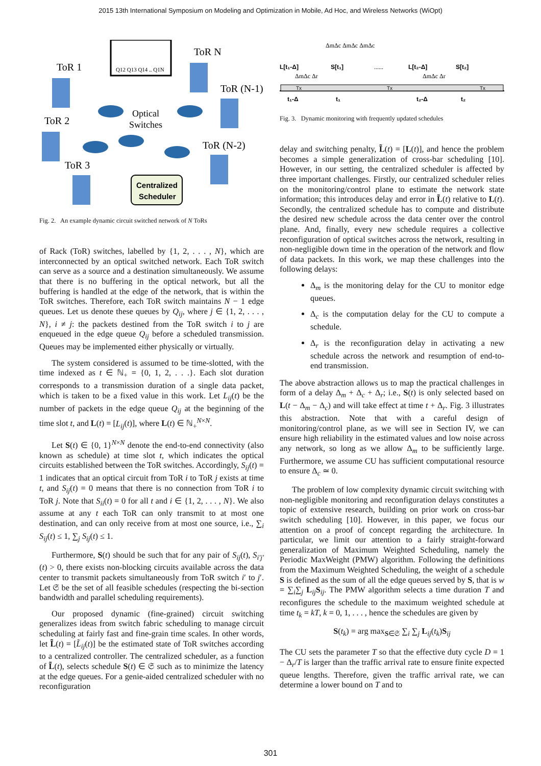2015 13th International Symposium on Modeling and Optimization in Mobile, Ad Hoc, and Wireless Networks (WiOpt)
Q12 Q13 Q14 .. Q1N
ToR 1
ToR N
ToR (N-1)
ToR 2
ToR (N-2)
ToR 3
Optical
Switches
Centralized
Scheduler
Fig. 2. An example dynamic circuit switched network of N ToRs
of Rack (ToR) switches, labelled by {1, 2, . . . , N}, which are interconnected by an optical switched network. Each ToR switch can serve as a source and a destination simultaneously. We assume that there is no buffering in the optical network, but all the buffering is handled at the edge of the network, that is within the ToR switches. Therefore, each ToR switch maintains N − 1 edge queues. Let us denote these queues by Q<sub>ij</sub>, where j ∈ {1, 2, . . . , N}, i ≠ j: the packets destined from the ToR switch i to j are enqueued in the edge queue Q<sub>ij</sub> before a scheduled transmission. Queues may be implemented either physically or virtually.
The system considered is assumed to be time-slotted, with the time indexed as t ∈ ℕ<sub>+</sub> = {0, 1, 2, . . .}. Each slot duration corresponds to a transmission duration of a single data packet, which is taken to be a fixed value in this work. Let L<sub>ij</sub>(t) be the number of packets in the edge queue Q<sub>ij</sub> at the beginning of the time slot t, and L(t) = [L<sub>ij</sub>(t)], where L(t) ∈ ℕ<sub>+</sub><sup>N×N</sup>.
Let S(t) ∈ {0, 1}<sup>N×N</sup> denote the end-to-end connectivity (also known as schedule) at time slot t, which indicates the optical circuits established between the ToR switches. Accordingly, S<sub>ij</sub>(t) = 1 indicates that an optical circuit from ToR i to ToR j exists at time t, and S<sub>ij</sub>(t) = 0 means that there is no connection from ToR i to ToR j. Note that S<sub>ii</sub>(t) = 0 for all t and i ∈ {1, 2, . . . , N}. We also assume at any t each ToR can only transmit to at most one destination, and can only receive from at most one source, i.e., ∑<sub>i</sub> S<sub>ij</sub>(t) ≤ 1, ∑<sub>j</sub> S<sub>ij</sub>(t) ≤ 1.
Furthermore, S(t) should be such that for any pair of S<sub>ij</sub>(t), S<sub>i′j′</sub>(t) > 0, there exists non-blocking circuits available across the data center to transmit packets simultaneously from ToR switch i′ to j′. Let 𝔖 be the set of all feasible schedules (respecting the bi-section bandwidth and parallel scheduling requirements).
Our proposed dynamic (fine-grained) circuit switching generalizes ideas from switch fabric scheduling to manage circuit scheduling at fairly fast and fine-grain time scales. In other words, let L̃(t) = [L̃<sub>ij</sub>(t)] be the estimated state of ToR switches according to a centralized controller. The centralized scheduler, as a function of L̃(t), selects schedule S(t) ∈ 𝔖 such as to minimize the latency at the edge queues. For a genie-aided centralized scheduler with no reconfiguration
Tx
Tx
Tx
L[t₁-Δ]
S[t₁]
......
L[t₂-Δ]
S[t₂]
ΔmΔc ΔmΔc ΔmΔc
ΔmΔc Δr
ΔmΔc Δr
t₁-Δ
t₁
t₂-Δ
t₂
Fig. 3. Dynamic monitoring with frequently updated schedules
delay and switching penalty, L̃(t) = [L(t)], and hence the problem becomes a simple generalization of cross-bar scheduling [10]. However, in our setting, the centralized scheduler is affected by three important challenges. Firstly, our centralized scheduler relies on the monitoring/control plane to estimate the network state information; this introduces delay and error in L̃(t) relative to L(t). Secondly, the centralized schedule has to compute and distribute the desired new schedule across the data center over the control plane. And, finally, every new schedule requires a collective reconfiguration of optical switches across the network, resulting in non-negligible down time in the operation of the network and flow of data packets. In this work, we map these challenges into the following delays:
Δ<sub>m</sub> is the monitoring delay for the CU to monitor edge queues.
Δ<sub>c</sub> is the computation delay for the CU to compute a schedule.
Δ<sub>r</sub> is the reconfiguration delay in activating a new schedule across the network and resumption of end-to-end transmission.
The above abstraction allows us to map the practical challenges in form of a delay Δ<sub>m</sub> + Δ<sub>c</sub> + Δ<sub>r</sub>; i.e., S(t) is only selected based on L(t − Δ<sub>m</sub> − Δ<sub>c</sub>) and will take effect at time t + Δ<sub>r</sub>. Fig. 3 illustrates this abstraction. Note that with a careful design of monitoring/control plane, as we will see in Section IV, we can ensure high reliability in the estimated values and low noise across any network, so long as we allow Δ<sub>m</sub> to be sufficiently large. Furthermore, we assume CU has sufficient computational resource to ensure Δ<sub>c</sub> ≃ 0.
The problem of low complexity dynamic circuit switching with non-negligible monitoring and reconfiguration delays constitutes a topic of extensive research, building on prior work on cross-bar switch scheduling [10]. However, in this paper, we focus our attention on a proof of concept regarding the architecture. In particular, we limit our attention to a fairly straight-forward generalization of Maximum Weighted Scheduling, namely the Periodic MaxWeight (PMW) algorithm. Following the definitions from the Maximum Weighted Scheduling, the weight of a schedule S is defined as the sum of all the edge queues served by S, that is w = ∑<sub>i</sub>∑<sub>j</sub> L<sub>ij</sub>S<sub>ij</sub>. The PMW algorithm selects a time duration T and reconfigures the schedule to the maximum weighted schedule at time t<sub>k</sub> = kT, k = 0, 1, . . . , hence the schedules are given by
S(t<sub>k</sub>) = arg max<sub>S∈𝔖</sub> ∑<sub>i</sub> ∑<sub>j</sub> L<sub>ij</sub>(t<sub>k</sub>)S<sub>ij</sub>
The CU sets the parameter T so that the effective duty cycle D = 1 − Δ<sub>r</sub>/T is larger than the traffic arrival rate to ensure finite expected queue lengths. Therefore, given the traffic arrival rate, we can determine a lower bound on T and to
301